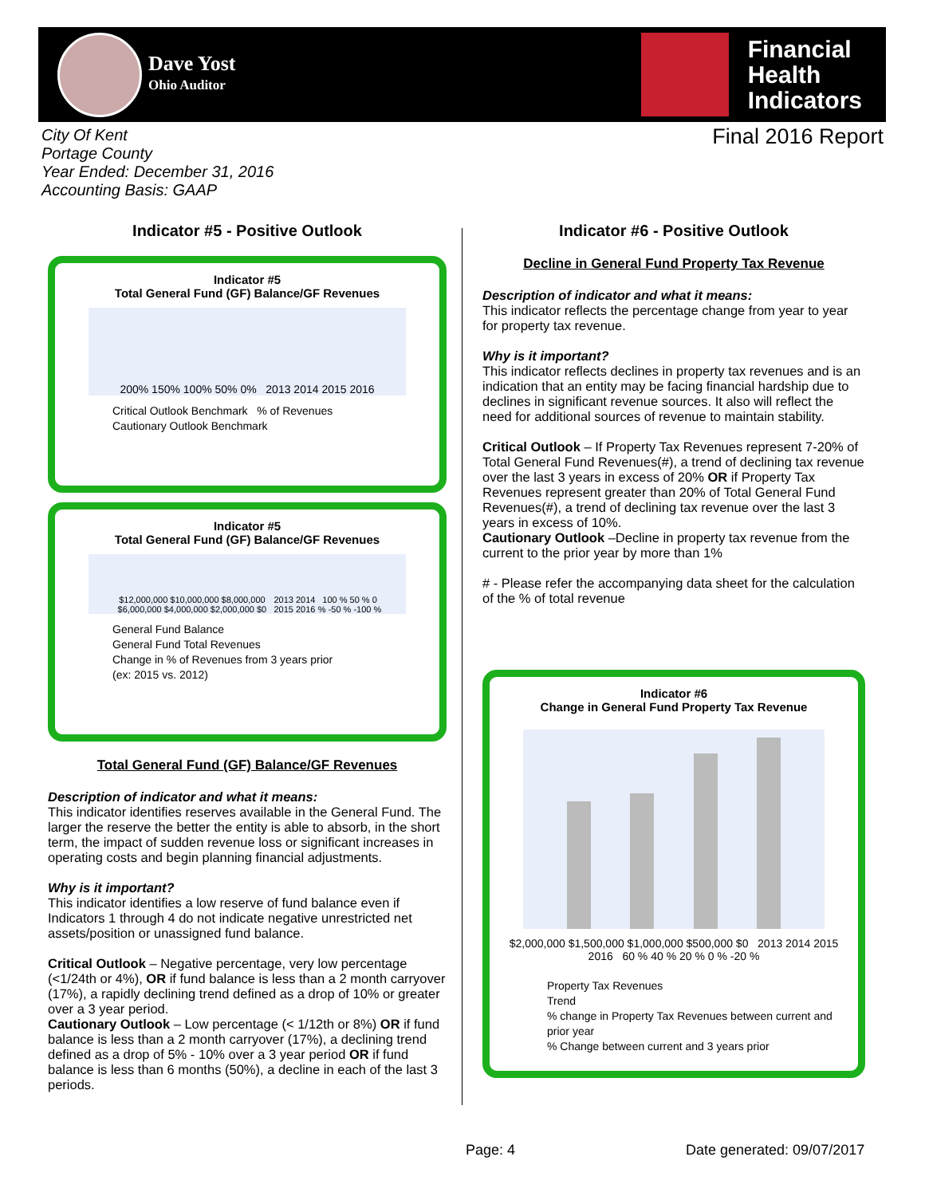Dave Yost
Ohio Auditor
Financial
Health
Indicators
City Of Kent
Portage County
Year Ended: December 31, 2016
Accounting Basis: GAAP
Final 2016 Report
Indicator #5 - Positive Outlook
Indicator #5
Total General Fund (GF) Balance/GF Revenues
200% 150% 100% 50% 0% 2013 2014 2015 2016
Critical Outlook Benchmark % of Revenues
Cautionary Outlook Benchmark
Indicator #5
Total General Fund (GF) Balance/GF Revenues
$12,000,000 $10,000,000 $8,000,000 $6,000,000 $4,000,000 $2,000,000 $0 2013 2014 2015 2016 100 % 50 % 0 % -50 % -100 %
General Fund Balance
General Fund Total Revenues
Change in % of Revenues from 3 years prior
(ex: 2015 vs. 2012)
Total General Fund (GF) Balance/GF Revenues
Description of indicator and what it means:
This indicator identifies reserves available in the General Fund. The larger the reserve the better the entity is able to absorb, in the short term, the impact of sudden revenue loss or significant increases in operating costs and begin planning financial adjustments.
Why is it important?
This indicator identifies a low reserve of fund balance even if Indicators 1 through 4 do not indicate negative unrestricted net assets/position or unassigned fund balance.
Critical Outlook – Negative percentage, very low percentage (<1/24th or 4%), OR if fund balance is less than a 2 month carryover (17%), a rapidly declining trend defined as a drop of 10% or greater over a 3 year period.
Cautionary Outlook – Low percentage (< 1/12th or 8%) OR if fund balance is less than a 2 month carryover (17%), a declining trend defined as a drop of 5% - 10% over a 3 year period OR if fund balance is less than 6 months (50%), a decline in each of the last 3 periods.
Indicator #6 - Positive Outlook
Decline in General Fund Property Tax Revenue
Description of indicator and what it means:
This indicator reflects the percentage change from year to year for property tax revenue.
Why is it important?
This indicator reflects declines in property tax revenues and is an indication that an entity may be facing financial hardship due to declines in significant revenue sources. It also will reflect the need for additional sources of revenue to maintain stability.
Critical Outlook – If Property Tax Revenues represent 7-20% of Total General Fund Revenues(#), a trend of declining tax revenue over the last 3 years in excess of 20% OR if Property Tax Revenues represent greater than 20% of Total General Fund Revenues(#), a trend of declining tax revenue over the last 3 years in excess of 10%.
Cautionary Outlook –Decline in property tax revenue from the current to the prior year by more than 1%
# - Please refer the accompanying data sheet for the calculation of the % of total revenue
Indicator #6
Change in General Fund Property Tax Revenue
$2,000,000 $1,500,000 $1,000,000 $500,000 $0 2013 2014 2015 2016 60 % 40 % 20 % 0 % -20 %
Property Tax Revenues
Trend
% change in Property Tax Revenues between current and prior year
% Change between current and 3 years prior
Page: 4 Date generated: 09/07/2017